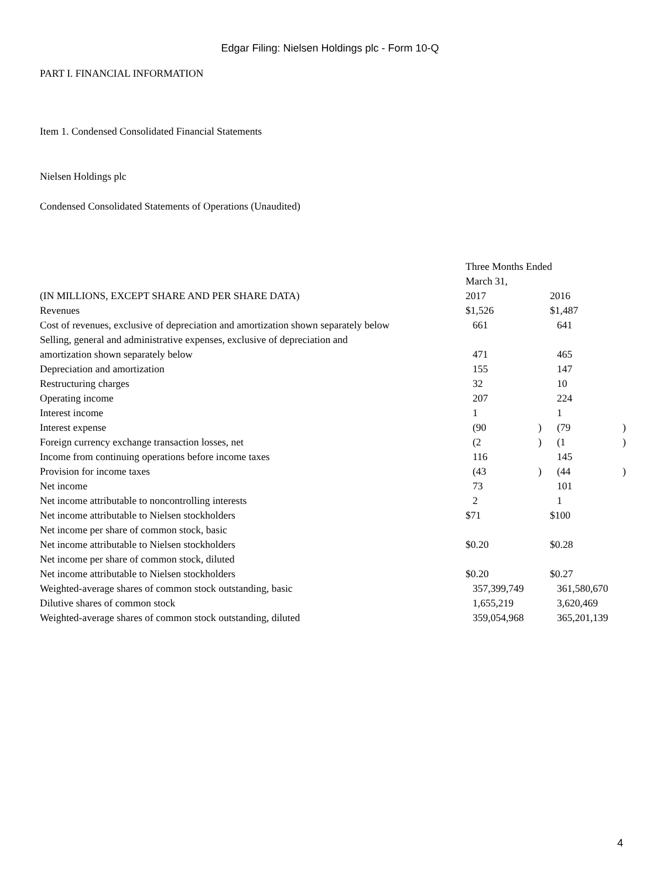Edgar Filing: Nielsen Holdings plc - Form 10-Q
PART I. FINANCIAL INFORMATION
Item 1. Condensed Consolidated Financial Statements
Nielsen Holdings plc
Condensed Consolidated Statements of Operations (Unaudited)
| | Three Months Ended March 31, | | | |
| (IN MILLIONS, EXCEPT SHARE AND PER SHARE DATA) | 2017 | | 2016 | |
| Revenues | $1,526 | | $1,487 | |
| Cost of revenues, exclusive of depreciation and amortization shown separately below | 661 | | 641 | |
| Selling, general and administrative expenses, exclusive of depreciation and amortization shown separately below | 471 | | 465 | |
| Depreciation and amortization | 155 | | 147 | |
| Restructuring charges | 32 | | 10 | |
| Operating income | 207 | | 224 | |
| Interest income | 1 | | 1 | |
| Interest expense | (90 | ) | (79 | ) |
| Foreign currency exchange transaction losses, net | (2 | ) | (1 | ) |
| Income from continuing operations before income taxes | 116 | | 145 | |
| Provision for income taxes | (43 | ) | (44 | ) |
| Net income | 73 | | 101 | |
| Net income attributable to noncontrolling interests | 2 | | 1 | |
| Net income attributable to Nielsen stockholders | $71 | | $100 | |
| Net income per share of common stock, basic | | | | |
| Net income attributable to Nielsen stockholders | $0.20 | | $0.28 | |
| Net income per share of common stock, diluted | | | | |
| Net income attributable to Nielsen stockholders | $0.20 | | $0.27 | |
| Weighted-average shares of common stock outstanding, basic | 357,399,749 | | 361,580,670 | |
| Dilutive shares of common stock | 1,655,219 | | 3,620,469 | |
| Weighted-average shares of common stock outstanding, diluted | 359,054,968 | | 365,201,139 | |
4